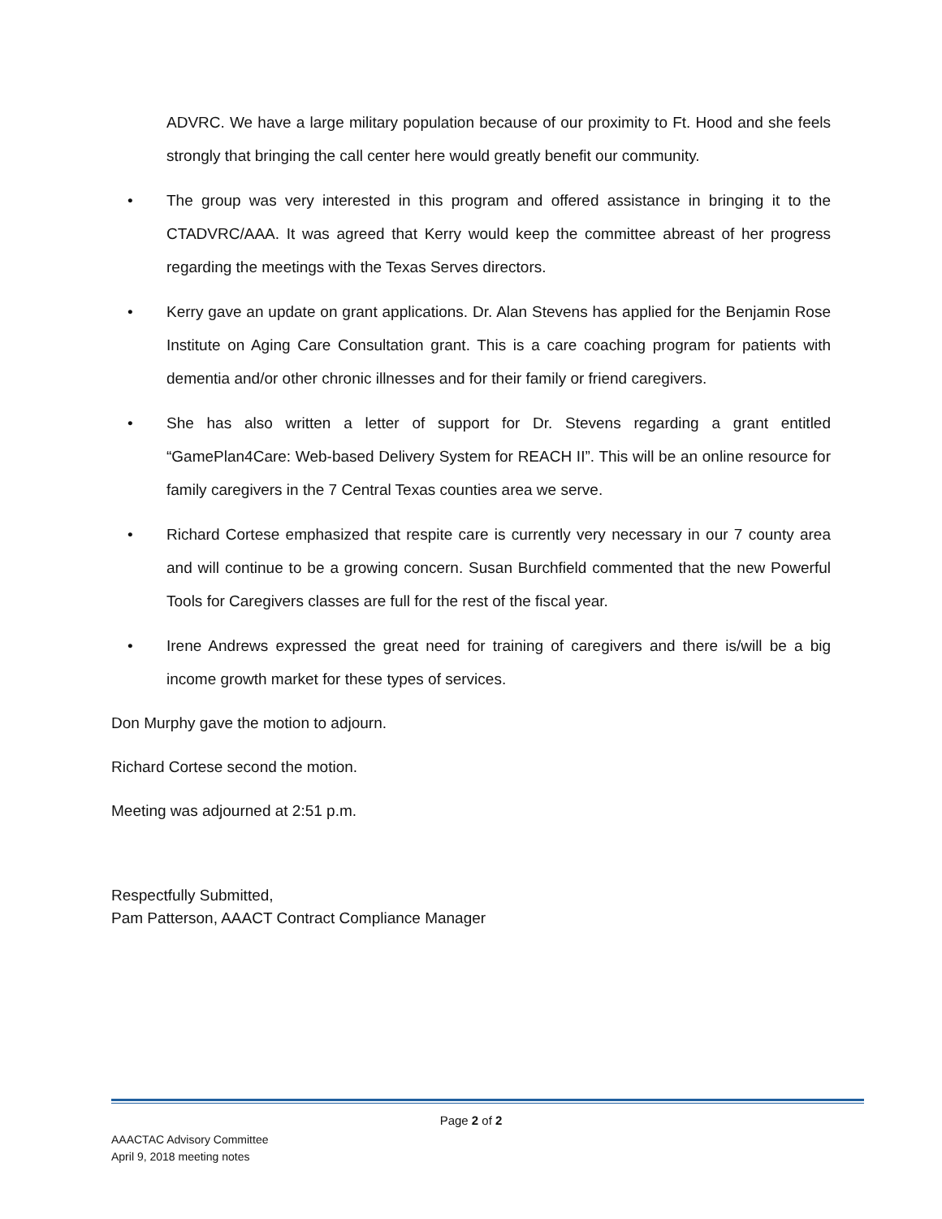ADVRC. We have a large military population because of our proximity to Ft. Hood and she feels strongly that bringing the call center here would greatly benefit our community.
• The group was very interested in this program and offered assistance in bringing it to the CTADVRC/AAA. It was agreed that Kerry would keep the committee abreast of her progress regarding the meetings with the Texas Serves directors.
• Kerry gave an update on grant applications. Dr. Alan Stevens has applied for the Benjamin Rose Institute on Aging Care Consultation grant. This is a care coaching program for patients with dementia and/or other chronic illnesses and for their family or friend caregivers.
• She has also written a letter of support for Dr. Stevens regarding a grant entitled “GamePlan4Care: Web-based Delivery System for REACH II”. This will be an online resource for family caregivers in the 7 Central Texas counties area we serve.
• Richard Cortese emphasized that respite care is currently very necessary in our 7 county area and will continue to be a growing concern. Susan Burchfield commented that the new Powerful Tools for Caregivers classes are full for the rest of the fiscal year.
• Irene Andrews expressed the great need for training of caregivers and there is/will be a big income growth market for these types of services.
Don Murphy gave the motion to adjourn.
Richard Cortese second the motion.
Meeting was adjourned at 2:51 p.m.
Respectfully Submitted,
Pam Patterson, AAACT Contract Compliance Manager
Page 2 of 2
AAACTAC Advisory Committee
April 9, 2018 meeting notes